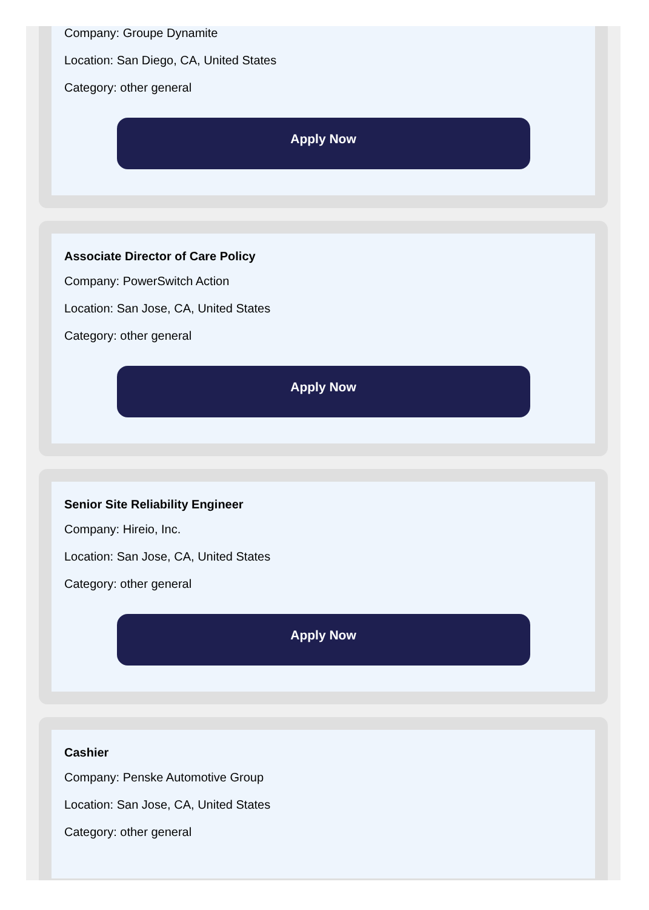Company: Groupe Dynamite
Location: San Diego, CA, United States
Category: other general
Apply Now
Associate Director of Care Policy
Company: PowerSwitch Action
Location: San Jose, CA, United States
Category: other general
Apply Now
Senior Site Reliability Engineer
Company: Hireio, Inc.
Location: San Jose, CA, United States
Category: other general
Apply Now
Cashier
Company: Penske Automotive Group
Location: San Jose, CA, United States
Category: other general